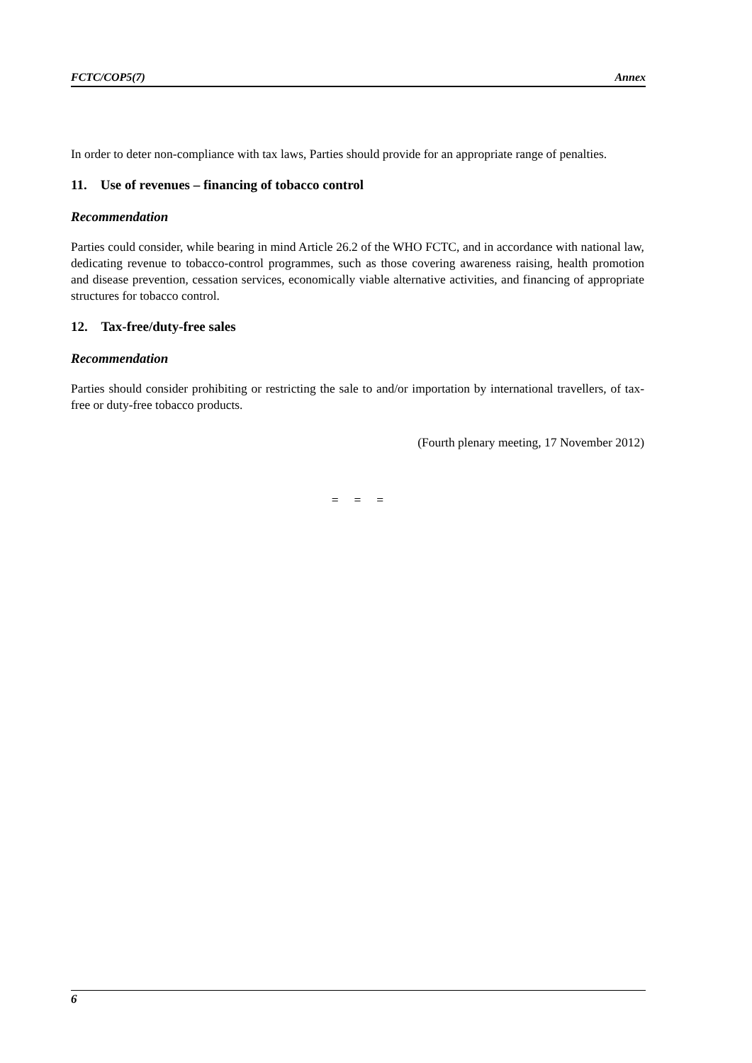FCTC/COP5(7) Annex
In order to deter non-compliance with tax laws, Parties should provide for an appropriate range of penalties.
11. Use of revenues – financing of tobacco control
Recommendation
Parties could consider, while bearing in mind Article 26.2 of the WHO FCTC, and in accordance with national law, dedicating revenue to tobacco-control programmes, such as those covering awareness raising, health promotion and disease prevention, cessation services, economically viable alternative activities, and financing of appropriate structures for tobacco control.
12. Tax-free/duty-free sales
Recommendation
Parties should consider prohibiting or restricting the sale to and/or importation by international travellers, of tax-free or duty-free tobacco products.
(Fourth plenary meeting, 17 November 2012)
= = =
6